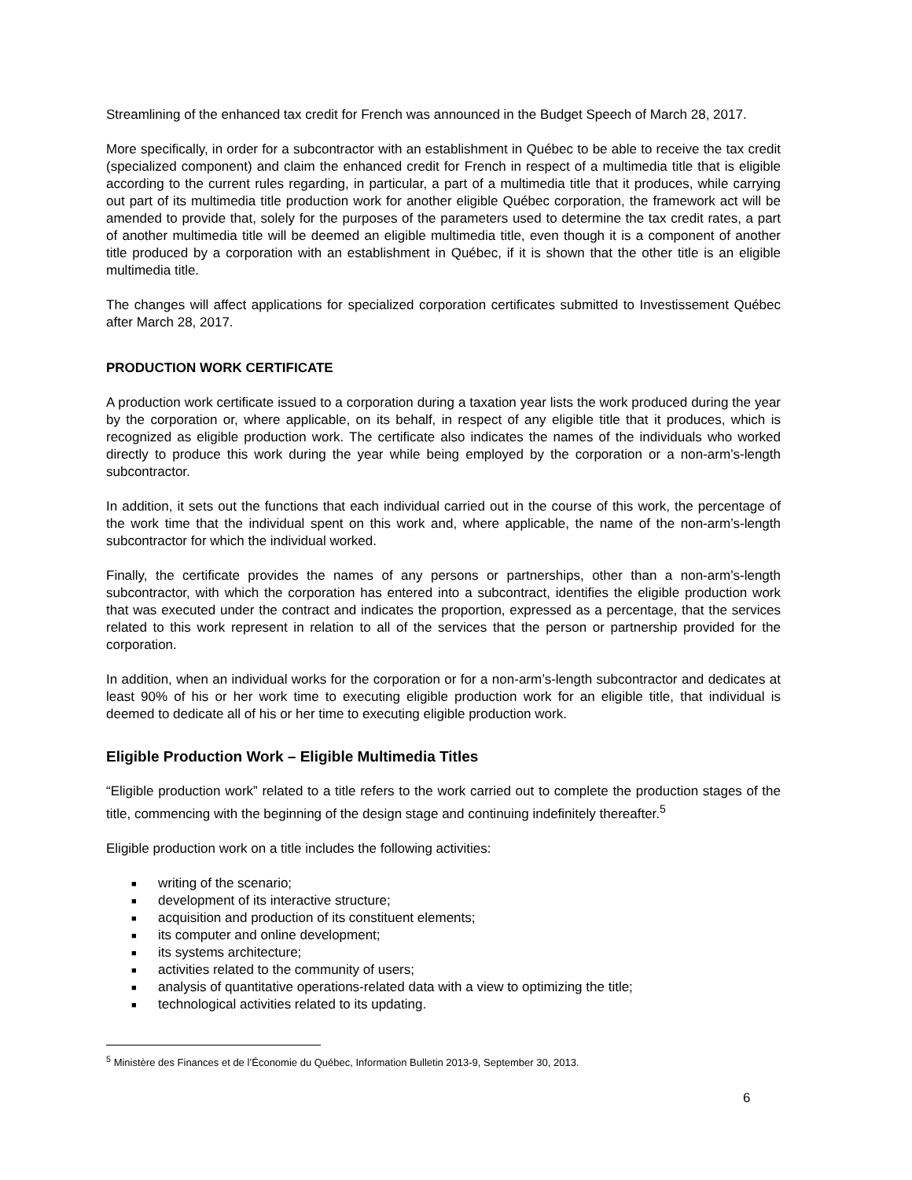Streamlining of the enhanced tax credit for French was announced in the Budget Speech of March 28, 2017.
More specifically, in order for a subcontractor with an establishment in Québec to be able to receive the tax credit (specialized component) and claim the enhanced credit for French in respect of a multimedia title that is eligible according to the current rules regarding, in particular, a part of a multimedia title that it produces, while carrying out part of its multimedia title production work for another eligible Québec corporation, the framework act will be amended to provide that, solely for the purposes of the parameters used to determine the tax credit rates, a part of another multimedia title will be deemed an eligible multimedia title, even though it is a component of another title produced by a corporation with an establishment in Québec, if it is shown that the other title is an eligible multimedia title.
The changes will affect applications for specialized corporation certificates submitted to Investissement Québec after March 28, 2017.
PRODUCTION WORK CERTIFICATE
A production work certificate issued to a corporation during a taxation year lists the work produced during the year by the corporation or, where applicable, on its behalf, in respect of any eligible title that it produces, which is recognized as eligible production work. The certificate also indicates the names of the individuals who worked directly to produce this work during the year while being employed by the corporation or a non-arm’s-length subcontractor.
In addition, it sets out the functions that each individual carried out in the course of this work, the percentage of the work time that the individual spent on this work and, where applicable, the name of the non-arm’s-length subcontractor for which the individual worked.
Finally, the certificate provides the names of any persons or partnerships, other than a non-arm’s-length subcontractor, with which the corporation has entered into a subcontract, identifies the eligible production work that was executed under the contract and indicates the proportion, expressed as a percentage, that the services related to this work represent in relation to all of the services that the person or partnership provided for the corporation.
In addition, when an individual works for the corporation or for a non-arm’s-length subcontractor and dedicates at least 90% of his or her work time to executing eligible production work for an eligible title, that individual is deemed to dedicate all of his or her time to executing eligible production work.
Eligible Production Work – Eligible Multimedia Titles
“Eligible production work” related to a title refers to the work carried out to complete the production stages of the title, commencing with the beginning of the design stage and continuing indefinitely thereafter.<sup>5</sup>
Eligible production work on a title includes the following activities:
■ writing of the scenario;
■ development of its interactive structure;
■ acquisition and production of its constituent elements;
■ its computer and online development;
■ its systems architecture;
■ activities related to the community of users;
■ analysis of quantitative operations-related data with a view to optimizing the title;
■ technological activities related to its updating.
<sup>5</sup> Ministère des Finances et de l’Économie du Québec, Information Bulletin 2013-9, September 30, 2013.
6